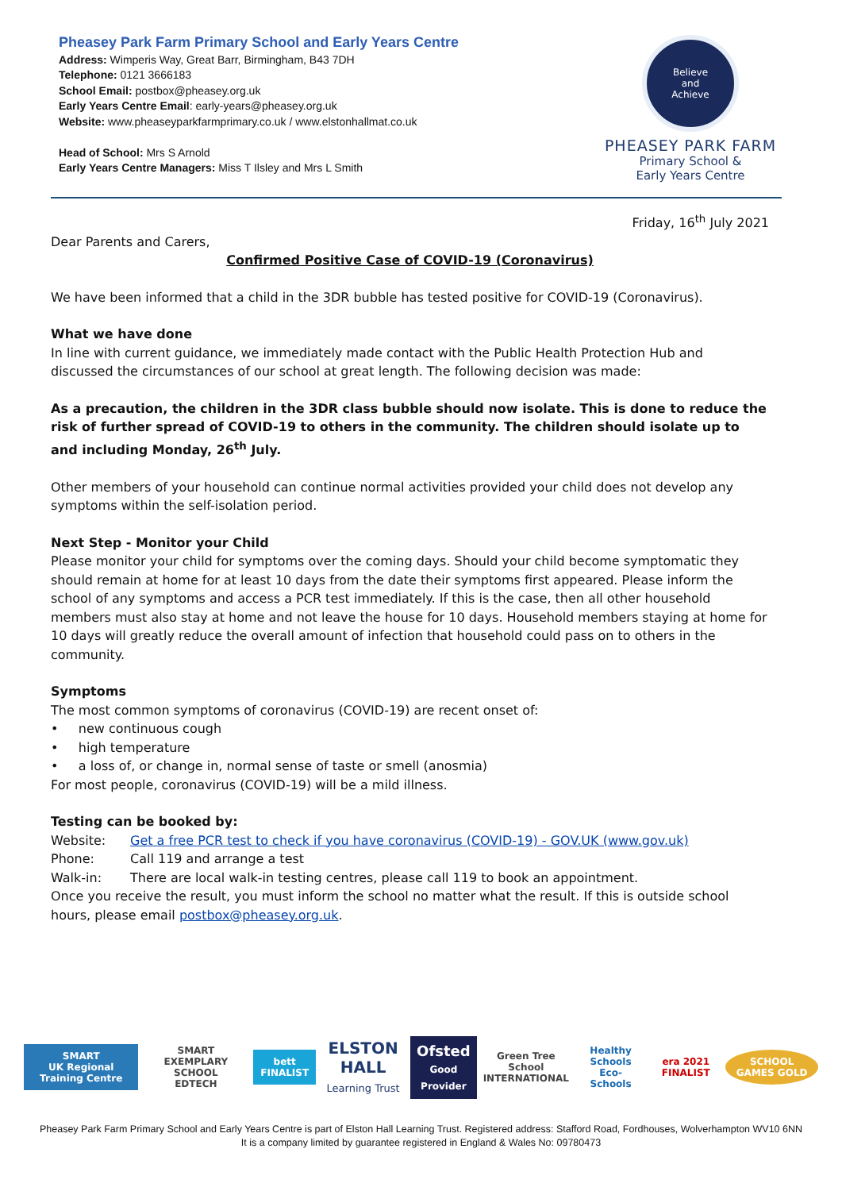Pheasey Park Farm Primary School and Early Years Centre
Address: Wimperis Way, Great Barr, Birmingham, B43 7DH
Telephone: 0121 3666183
School Email: postbox@pheasey.org.uk
Early Years Centre Email: early-years@pheasey.org.uk
Website: www.pheaseyparkfarmprimary.co.uk / www.elstonhallmat.co.uk
Head of School: Mrs S Arnold
Early Years Centre Managers: Miss T Ilsley and Mrs L Smith
Believe
and
Achieve
PHEASEY PARK FARM
Primary School &
Early Years Centre
Friday, 16<sup>th</sup> July 2021
Dear Parents and Carers,
Confirmed Positive Case of COVID-19 (Coronavirus)
We have been informed that a child in the 3DR bubble has tested positive for COVID-19 (Coronavirus).
What we have done
In line with current guidance, we immediately made contact with the Public Health Protection Hub and discussed the circumstances of our school at great length. The following decision was made:
As a precaution, the children in the 3DR class bubble should now isolate. This is done to reduce the risk of further spread of COVID-19 to others in the community. The children should isolate up to and including Monday, 26<sup>th</sup> July.
Other members of your household can continue normal activities provided your child does not develop any symptoms within the self-isolation period.
Next Step - Monitor your Child
Please monitor your child for symptoms over the coming days. Should your child become symptomatic they should remain at home for at least 10 days from the date their symptoms first appeared. Please inform the school of any symptoms and access a PCR test immediately. If this is the case, then all other household members must also stay at home and not leave the house for 10 days. Household members staying at home for 10 days will greatly reduce the overall amount of infection that household could pass on to others in the community.
Symptoms
The most common symptoms of coronavirus (COVID-19) are recent onset of:
• new continuous cough
• high temperature
• a loss of, or change in, normal sense of taste or smell (anosmia)
For most people, coronavirus (COVID-19) will be a mild illness.
Testing can be booked by:
Website: Get a free PCR test to check if you have coronavirus (COVID-19) - GOV.UK (www.gov.uk)
Phone: Call 119 and arrange a test
Walk-in: There are local walk-in testing centres, please call 119 to book an appointment.
Once you receive the result, you must inform the school no matter what the result. If this is outside school hours, please email postbox@pheasey.org.uk.
SMART
UK Regional Training Centre
SMART EXEMPLARY SCHOOL
EDTECH
bett FINALIST
ELSTON HALL
Learning Trust
Ofsted
Good Provider
Green Tree School
INTERNATIONAL
Healthy Schools
Eco-Schools
era 2021 FINALIST SCHOOL GAMES GOLD
Pheasey Park Farm Primary School and Early Years Centre is part of Elston Hall Learning Trust. Registered address: Stafford Road, Fordhouses, Wolverhampton WV10 6NN
It is a company limited by guarantee registered in England & Wales No: 09780473